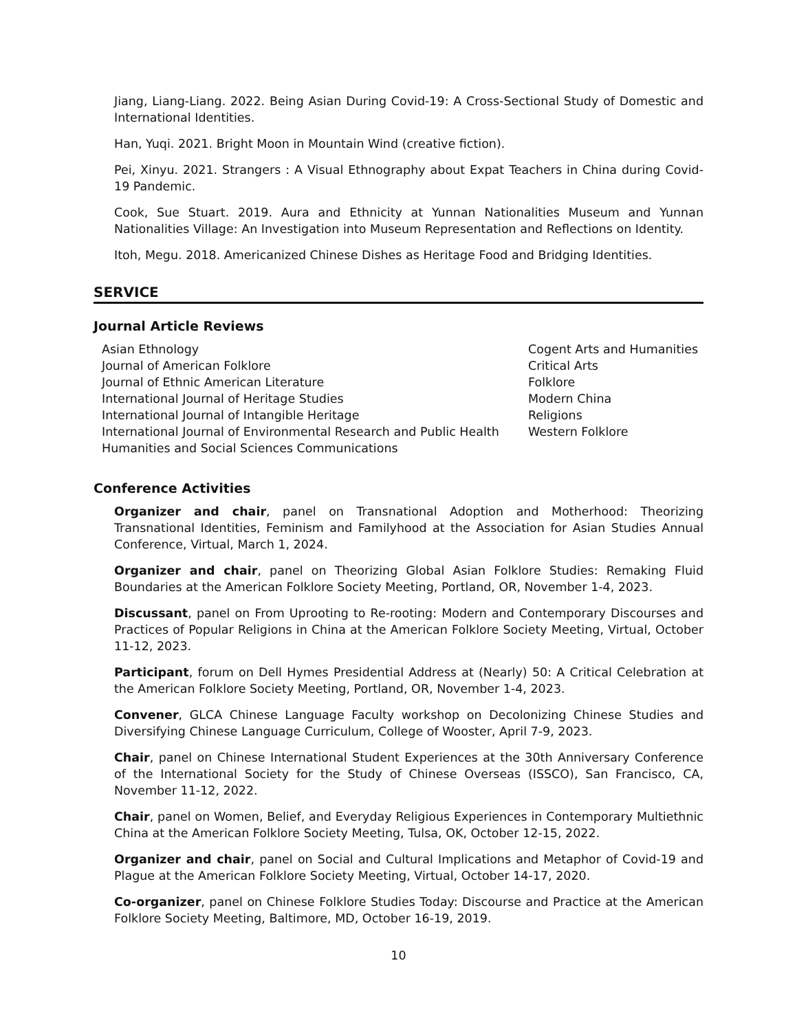Jiang, Liang-Liang. 2022. Being Asian During Covid-19: A Cross-Sectional Study of Domestic and International Identities.
Han, Yuqi. 2021. Bright Moon in Mountain Wind (creative fiction).
Pei, Xinyu. 2021. Strangers : A Visual Ethnography about Expat Teachers in China during Covid-19 Pandemic.
Cook, Sue Stuart. 2019. Aura and Ethnicity at Yunnan Nationalities Museum and Yunnan Nationalities Village: An Investigation into Museum Representation and Reflections on Identity.
Itoh, Megu. 2018. Americanized Chinese Dishes as Heritage Food and Bridging Identities.
SERVICE
Journal Article Reviews
Asian Ethnology
Journal of American Folklore
Journal of Ethnic American Literature
International Journal of Heritage Studies
International Journal of Intangible Heritage
International Journal of Environmental Research and Public Health
Humanities and Social Sciences Communications
Cogent Arts and Humanities
Critical Arts
Folklore
Modern China
Religions
Western Folklore
Conference Activities
Organizer and chair, panel on Transnational Adoption and Motherhood: Theorizing Transnational Identities, Feminism and Familyhood at the Association for Asian Studies Annual Conference, Virtual, March 1, 2024.
Organizer and chair, panel on Theorizing Global Asian Folklore Studies: Remaking Fluid Boundaries at the American Folklore Society Meeting, Portland, OR, November 1-4, 2023.
Discussant, panel on From Uprooting to Re-rooting: Modern and Contemporary Discourses and Practices of Popular Religions in China at the American Folklore Society Meeting, Virtual, October 11-12, 2023.
Participant, forum on Dell Hymes Presidential Address at (Nearly) 50: A Critical Celebration at the American Folklore Society Meeting, Portland, OR, November 1-4, 2023.
Convener, GLCA Chinese Language Faculty workshop on Decolonizing Chinese Studies and Diversifying Chinese Language Curriculum, College of Wooster, April 7-9, 2023.
Chair, panel on Chinese International Student Experiences at the 30th Anniversary Conference of the International Society for the Study of Chinese Overseas (ISSCO), San Francisco, CA, November 11-12, 2022.
Chair, panel on Women, Belief, and Everyday Religious Experiences in Contemporary Multiethnic China at the American Folklore Society Meeting, Tulsa, OK, October 12-15, 2022.
Organizer and chair, panel on Social and Cultural Implications and Metaphor of Covid-19 and Plague at the American Folklore Society Meeting, Virtual, October 14-17, 2020.
Co-organizer, panel on Chinese Folklore Studies Today: Discourse and Practice at the American Folklore Society Meeting, Baltimore, MD, October 16-19, 2019.
10